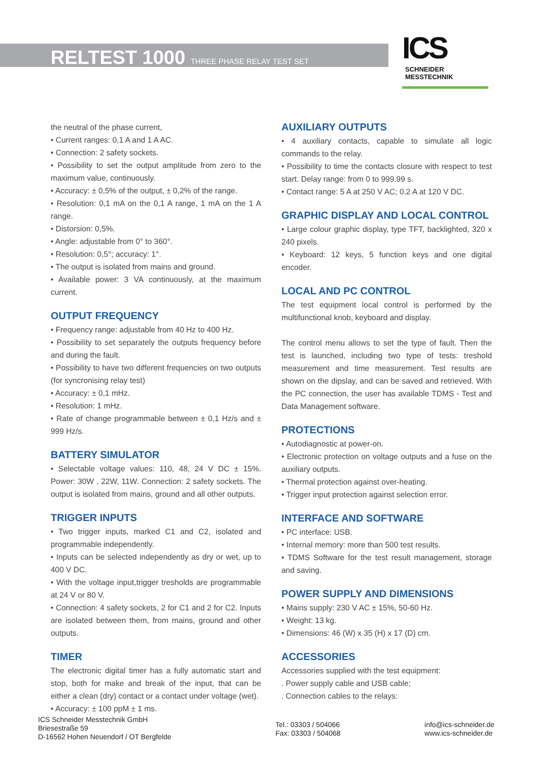RELTEST 1000 THREE PHASE RELAY TEST SET
ICS SCHNEIDER
MESSTECHNIK
the neutral of the phase current,
• Current ranges: 0,1 A and 1 A AC.
• Connection: 2 safety sockets.
• Possibility to set the output amplitude from zero to the maximum value, continuously.
• Accuracy: ± 0,5% of the output, ± 0,2% of the range.
• Resolution: 0,1 mA on the 0,1 A range, 1 mA on the 1 A range.
• Distorsion: 0,5%.
• Angle: adjustable from 0° to 360°.
• Resolution: 0,5°; accuracy: 1°.
• The output is isolated from mains and ground.
• Available power: 3 VA continuously, at the maximum current.
OUTPUT FREQUENCY
• Frequency range: adjustable from 40 Hz to 400 Hz.
• Possibility to set separately the outputs frequency before and during the fault.
• Possibility to have two different frequencies on two outputs (for syncronising relay test)
• Accuracy: ± 0,1 mHz.
• Resolution: 1 mHz.
• Rate of change programmable between ± 0,1 Hz/s and ± 999 Hz/s.
BATTERY SIMULATOR
• Selectable voltage values: 110, 48, 24 V DC ± 15%. Power: 30W , 22W, 11W. Connection: 2 safety sockets. The output is isolated from mains, ground and all other outputs.
TRIGGER INPUTS
• Two trigger inputs, marked C1 and C2, isolated and programmable independently.
• Inputs can be selected independently as dry or wet, up to 400 V DC.
• With the voltage input,trigger tresholds are programmable at 24 V or 80 V.
• Connection: 4 safety sockets, 2 for C1 and 2 for C2. Inputs are isolated between them, from mains, ground and other outputs.
TIMER
The electronic digital timer has a fully automatic start and stop, both for make and break of the input, that can be either a clean (dry) contact or a contact under voltage (wet).
• Accuracy: ± 100 ppM ± 1 ms.
AUXILIARY OUTPUTS
• 4 auxiliary contacts, capable to simulate all logic commands to the relay.
• Possibility to time the contacts closure with respect to test start. Delay range: from 0 to 999.99 s.
• Contact range: 5 A at 250 V AC; 0.2 A at 120 V DC.
GRAPHIC DISPLAY AND LOCAL CONTROL
• Large colour graphic display, type TFT, backlighted, 320 x 240 pixels.
• Keyboard: 12 keys, 5 function keys and one digital encoder.
LOCAL AND PC CONTROL
The test equipment local control is performed by the multifunctional knob, keyboard and display.
The control menu allows to set the type of fault. Then the test is launched, including two type of tests: treshold measurement and time measurement. Test results are shown on the dipslay, and can be saved and retrieved. With the PC connection, the user has available TDMS - Test and Data Management software.
PROTECTIONS
• Autodiagnostic at power-on.
• Electronic protection on voltage outputs and a fuse on the auxiliary outputs.
• Thermal protection against over-heating.
• Trigger input protection against selection error.
INTERFACE AND SOFTWARE
• PC interface: USB.
• Internal memory: more than 500 test results.
• TDMS Software for the test result management, storage and saving.
POWER SUPPLY AND DIMENSIONS
• Mains supply: 230 V AC ± 15%, 50-60 Hz.
• Weight: 13 kg.
• Dimensions: 46 (W) x 35 (H) x 17 (D) cm.
ACCESSORIES
Accessories supplied with the test equipment:
. Power supply cable and USB cable;
. Connection cables to the relays:
ICS Schneider Messtechnik GmbH
Briesestraße 59
D-16562 Hohen Neuendorf / OT Bergfelde
Tel.: 03303 / 504066
Fax: 03303 / 504068
info@ics-schneider.de
www.ics-schneider.de